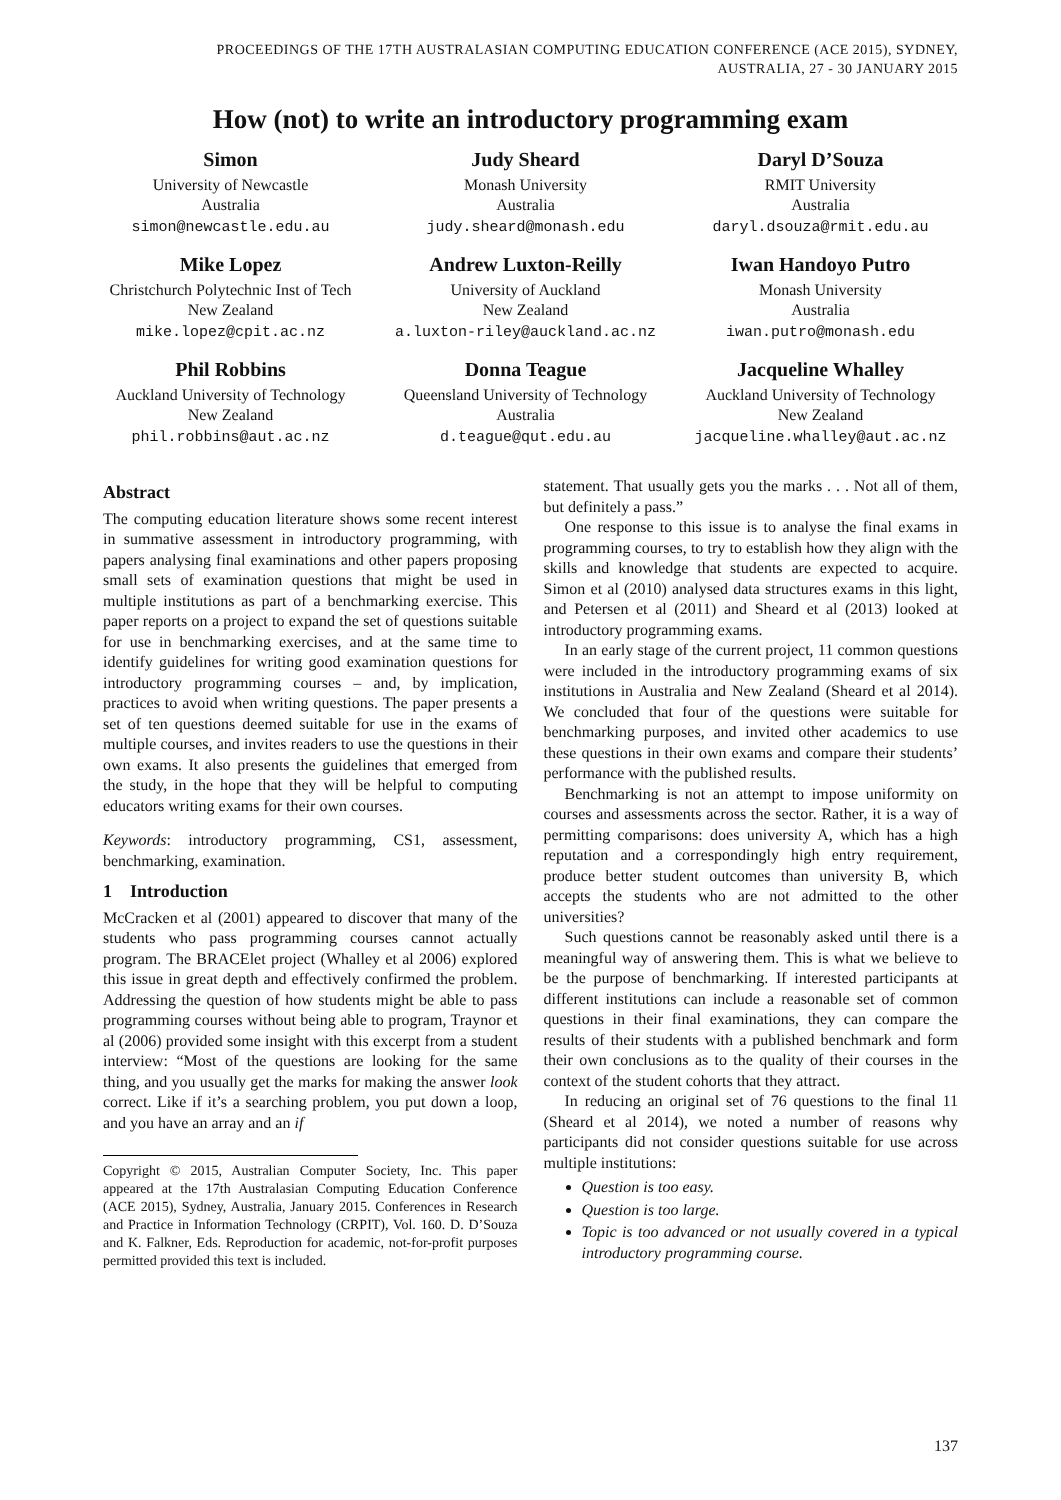PROCEEDINGS OF THE 17TH AUSTRALASIAN COMPUTING EDUCATION CONFERENCE (ACE 2015), SYDNEY,
AUSTRALIA, 27 - 30 JANUARY 2015
How (not) to write an introductory programming exam
Simon
University of Newcastle
Australia
simon@newcastle.edu.au
Judy Sheard
Monash University
Australia
judy.sheard@monash.edu
Daryl D’Souza
RMIT University
Australia
daryl.dsouza@rmit.edu.au
Mike Lopez
Christchurch Polytechnic Inst of Tech
New Zealand
mike.lopez@cpit.ac.nz
Andrew Luxton-Reilly
University of Auckland
New Zealand
a.luxton-riley@auckland.ac.nz
Iwan Handoyo Putro
Monash University
Australia
iwan.putro@monash.edu
Phil Robbins
Auckland University of Technology
New Zealand
phil.robbins@aut.ac.nz
Donna Teague
Queensland University of Technology
Australia
d.teague@qut.edu.au
Jacqueline Whalley
Auckland University of Technology
New Zealand
jacqueline.whalley@aut.ac.nz
Abstract
The computing education literature shows some recent interest in summative assessment in introductory programming, with papers analysing final examinations and other papers proposing small sets of examination questions that might be used in multiple institutions as part of a benchmarking exercise. This paper reports on a project to expand the set of questions suitable for use in benchmarking exercises, and at the same time to identify guidelines for writing good examination questions for introductory programming courses – and, by implication, practices to avoid when writing questions. The paper presents a set of ten questions deemed suitable for use in the exams of multiple courses, and invites readers to use the questions in their own exams. It also presents the guidelines that emerged from the study, in the hope that they will be helpful to computing educators writing exams for their own courses.
Keywords: introductory programming, CS1, assessment, benchmarking, examination.
1 Introduction
McCracken et al (2001) appeared to discover that many of the students who pass programming courses cannot actually program. The BRACElet project (Whalley et al 2006) explored this issue in great depth and effectively confirmed the problem. Addressing the question of how students might be able to pass programming courses without being able to program, Traynor et al (2006) provided some insight with this excerpt from a student interview: “Most of the questions are looking for the same thing, and you usually get the marks for making the answer look correct. Like if it’s a searching problem, you put down a loop, and you have an array and an if
Copyright © 2015, Australian Computer Society, Inc. This paper appeared at the 17th Australasian Computing Education Conference (ACE 2015), Sydney, Australia, January 2015. Conferences in Research and Practice in Information Technology (CRPIT), Vol. 160. D. D’Souza and K. Falkner, Eds. Reproduction for academic, not-for-profit purposes permitted provided this text is included.
statement. That usually gets you the marks . . . Not all of them, but definitely a pass.”
One response to this issue is to analyse the final exams in programming courses, to try to establish how they align with the skills and knowledge that students are expected to acquire. Simon et al (2010) analysed data structures exams in this light, and Petersen et al (2011) and Sheard et al (2013) looked at introductory programming exams.
In an early stage of the current project, 11 common questions were included in the introductory programming exams of six institutions in Australia and New Zealand (Sheard et al 2014). We concluded that four of the questions were suitable for benchmarking purposes, and invited other academics to use these questions in their own exams and compare their students’ performance with the published results.
Benchmarking is not an attempt to impose uniformity on courses and assessments across the sector. Rather, it is a way of permitting comparisons: does university A, which has a high reputation and a correspondingly high entry requirement, produce better student outcomes than university B, which accepts the students who are not admitted to the other universities?
Such questions cannot be reasonably asked until there is a meaningful way of answering them. This is what we believe to be the purpose of benchmarking. If interested participants at different institutions can include a reasonable set of common questions in their final examinations, they can compare the results of their students with a published benchmark and form their own conclusions as to the quality of their courses in the context of the student cohorts that they attract.
In reducing an original set of 76 questions to the final 11 (Sheard et al 2014), we noted a number of reasons why participants did not consider questions suitable for use across multiple institutions:
Question is too easy.
Question is too large.
Topic is too advanced or not usually covered in a typical introductory programming course.
137